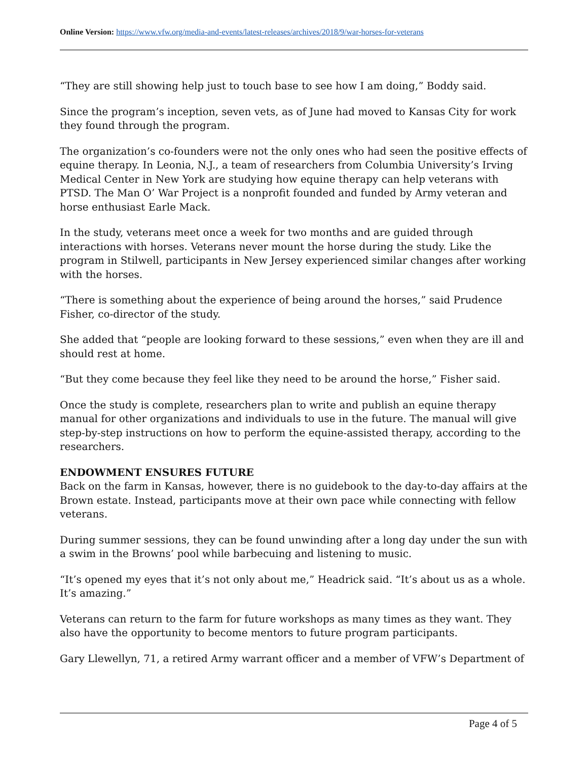Online Version: https://www.vfw.org/media-and-events/latest-releases/archives/2018/9/war-horses-for-veterans
“They are still showing help just to touch base to see how I am doing,” Boddy said.
Since the program’s inception, seven vets, as of June had moved to Kansas City for work they found through the program.
The organization’s co-founders were not the only ones who had seen the positive effects of equine therapy. In Leonia, N.J., a team of researchers from Columbia University’s Irving Medical Center in New York are studying how equine therapy can help veterans with PTSD. The Man O’ War Project is a nonprofit founded and funded by Army veteran and horse enthusiast Earle Mack.
In the study, veterans meet once a week for two months and are guided through interactions with horses. Veterans never mount the horse during the study. Like the program in Stilwell, participants in New Jersey experienced similar changes after working with the horses.
“There is something about the experience of being around the horses,” said Prudence Fisher, co-director of the study.
She added that “people are looking forward to these sessions,” even when they are ill and should rest at home.
“But they come because they feel like they need to be around the horse,” Fisher said.
Once the study is complete, researchers plan to write and publish an equine therapy manual for other organizations and individuals to use in the future. The manual will give step-by-step instructions on how to perform the equine-assisted therapy, according to the researchers.
ENDOWMENT ENSURES FUTURE
Back on the farm in Kansas, however, there is no guidebook to the day-to-day affairs at the Brown estate. Instead, participants move at their own pace while connecting with fellow veterans.
During summer sessions, they can be found unwinding after a long day under the sun with a swim in the Browns’ pool while barbecuing and listening to music.
“It’s opened my eyes that it’s not only about me,” Headrick said. “It’s about us as a whole. It’s amazing.”
Veterans can return to the farm for future workshops as many times as they want. They also have the opportunity to become mentors to future program participants.
Gary Llewellyn, 71, a retired Army warrant officer and a member of VFW’s Department of
Page 4 of 5